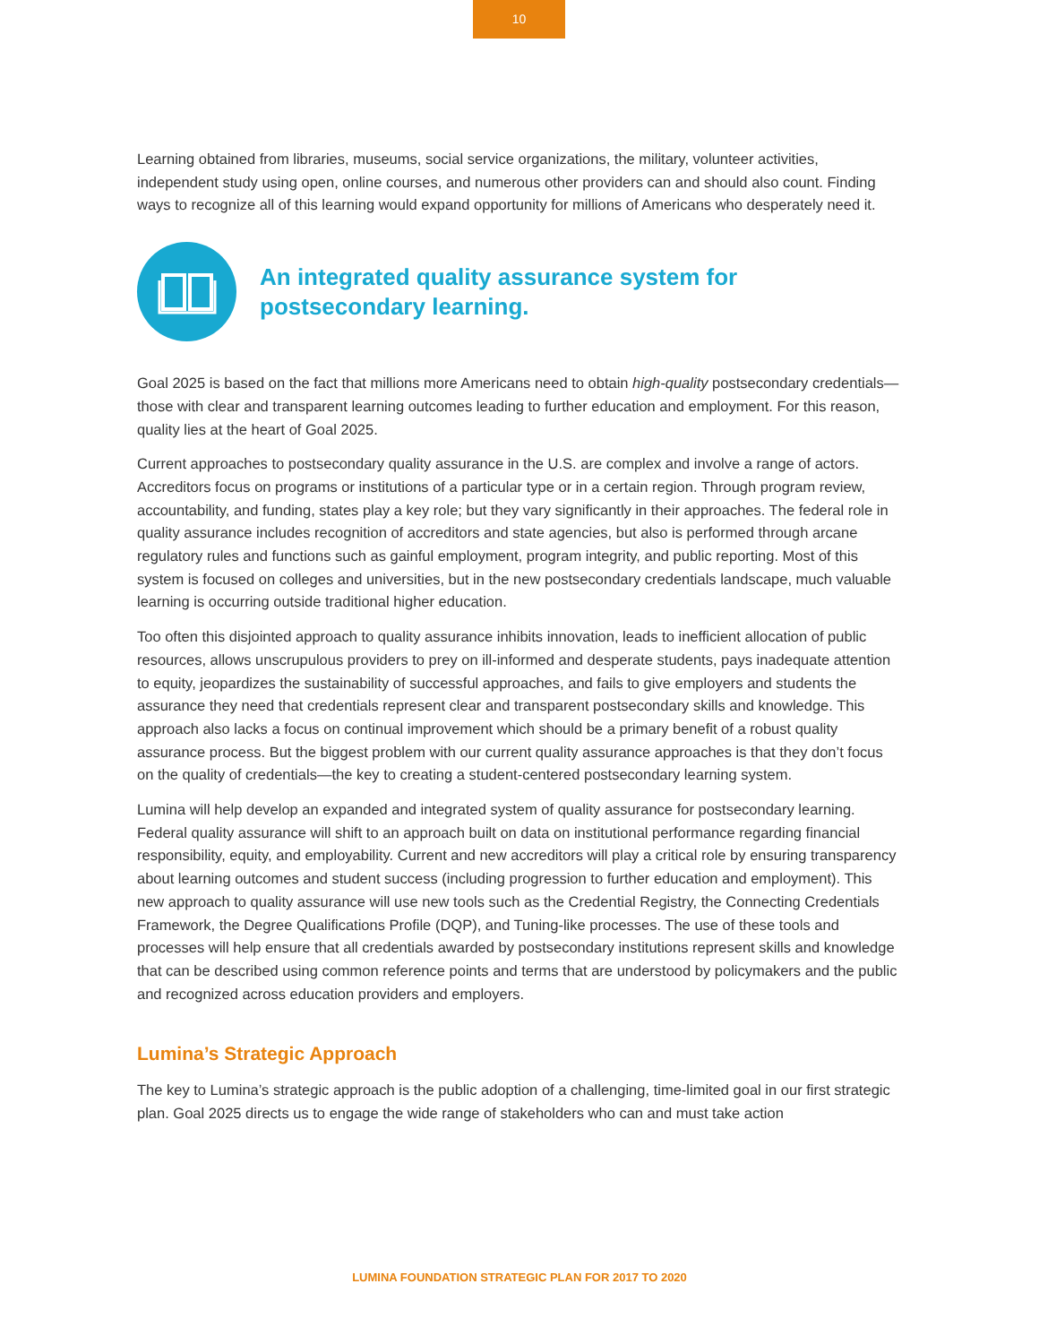10
Learning obtained from libraries, museums, social service organizations, the military, volunteer activities, independent study using open, online courses, and numerous other providers can and should also count. Finding ways to recognize all of this learning would expand opportunity for millions of Americans who desperately need it.
An integrated quality assurance system for postsecondary learning.
Goal 2025 is based on the fact that millions more Americans need to obtain high-quality postsecondary credentials—those with clear and transparent learning outcomes leading to further education and employment. For this reason, quality lies at the heart of Goal 2025.
Current approaches to postsecondary quality assurance in the U.S. are complex and involve a range of actors. Accreditors focus on programs or institutions of a particular type or in a certain region. Through program review, accountability, and funding, states play a key role; but they vary significantly in their approaches. The federal role in quality assurance includes recognition of accreditors and state agencies, but also is performed through arcane regulatory rules and functions such as gainful employment, program integrity, and public reporting. Most of this system is focused on colleges and universities, but in the new postsecondary credentials landscape, much valuable learning is occurring outside traditional higher education.
Too often this disjointed approach to quality assurance inhibits innovation, leads to inefficient allocation of public resources, allows unscrupulous providers to prey on ill-informed and desperate students, pays inadequate attention to equity, jeopardizes the sustainability of successful approaches, and fails to give employers and students the assurance they need that credentials represent clear and transparent postsecondary skills and knowledge. This approach also lacks a focus on continual improvement which should be a primary benefit of a robust quality assurance process. But the biggest problem with our current quality assurance approaches is that they don’t focus on the quality of credentials—the key to creating a student-centered postsecondary learning system.
Lumina will help develop an expanded and integrated system of quality assurance for postsecondary learning. Federal quality assurance will shift to an approach built on data on institutional performance regarding financial responsibility, equity, and employability. Current and new accreditors will play a critical role by ensuring transparency about learning outcomes and student success (including progression to further education and employment). This new approach to quality assurance will use new tools such as the Credential Registry, the Connecting Credentials Framework, the Degree Qualifications Profile (DQP), and Tuning-like processes. The use of these tools and processes will help ensure that all credentials awarded by postsecondary institutions represent skills and knowledge that can be described using common reference points and terms that are understood by policymakers and the public and recognized across education providers and employers.
Lumina’s Strategic Approach
The key to Lumina’s strategic approach is the public adoption of a challenging, time-limited goal in our first strategic plan. Goal 2025 directs us to engage the wide range of stakeholders who can and must take action
LUMINA FOUNDATION STRATEGIC PLAN FOR 2017 TO 2020